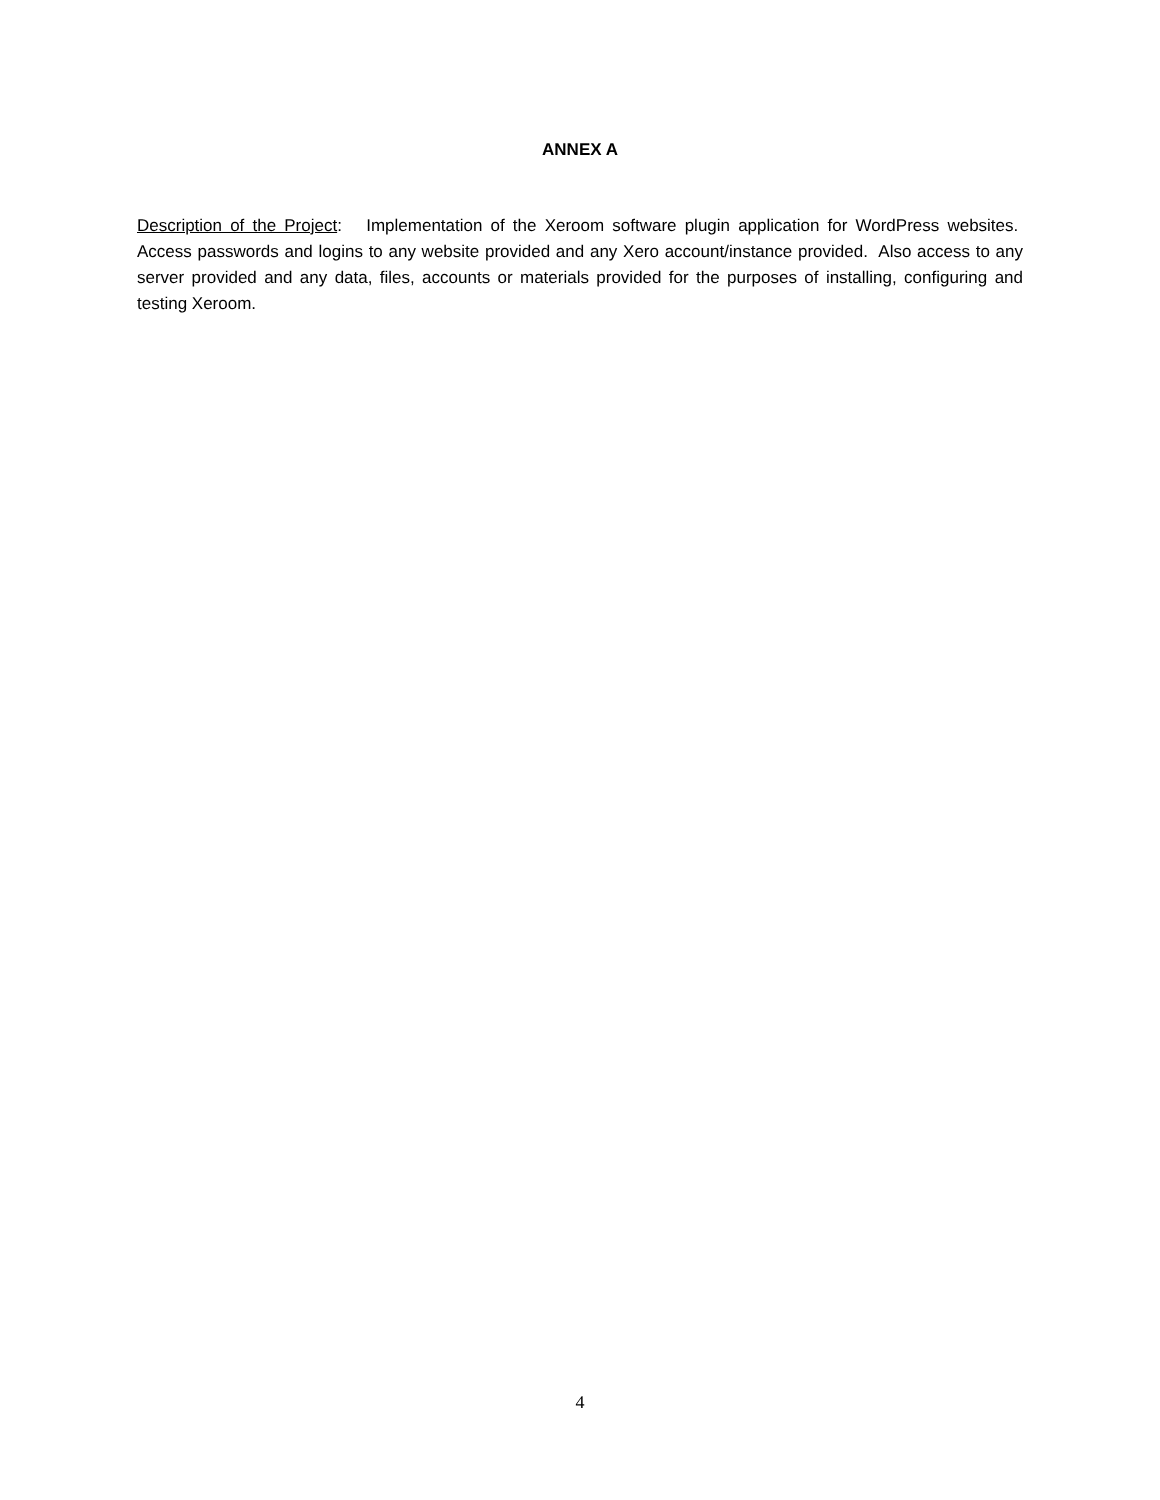ANNEX A
Description of the Project: Implementation of the Xeroom software plugin application for WordPress websites. Access passwords and logins to any website provided and any Xero account/instance provided. Also access to any server provided and any data, files, accounts or materials provided for the purposes of installing, configuring and testing Xeroom.
4